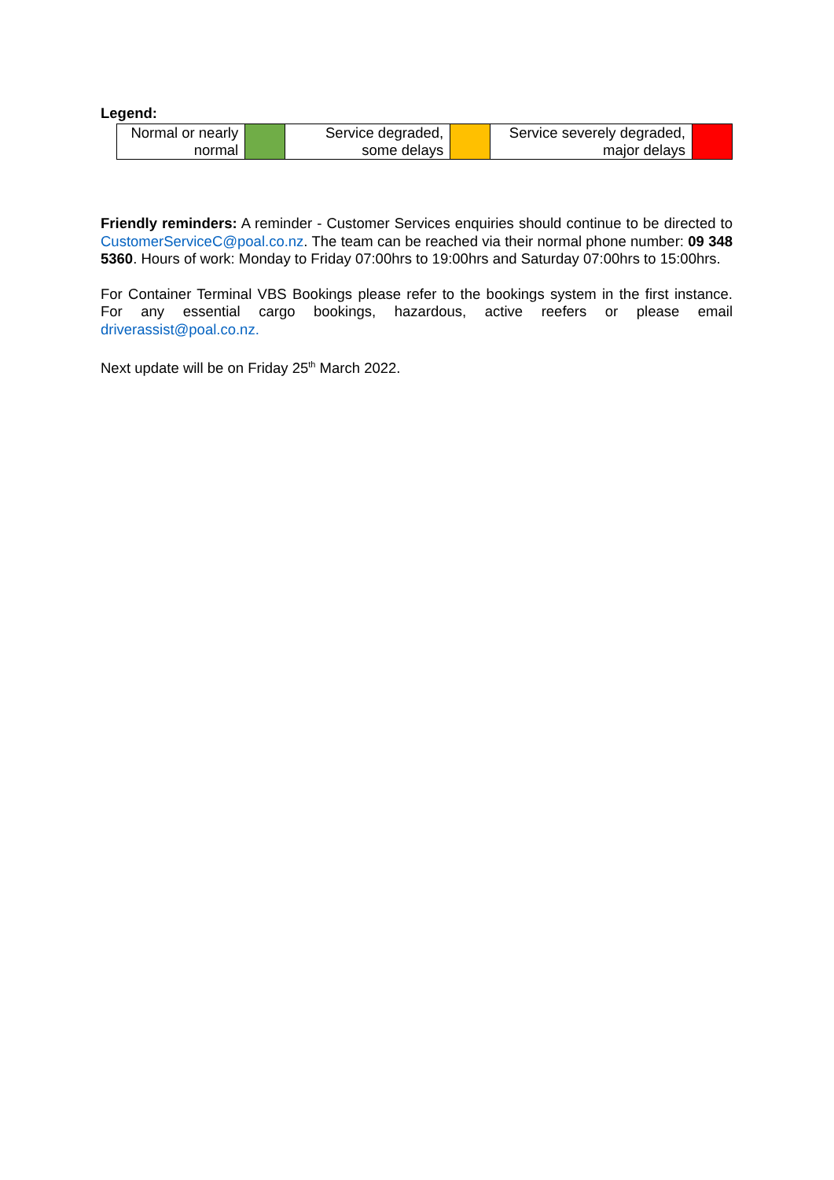Legend:
| Normal or nearly normal | | Service degraded, some delays | | Service severely degraded, major delays | |
Friendly reminders: A reminder - Customer Services enquiries should continue to be directed to CustomerServiceC@poal.co.nz. The team can be reached via their normal phone number: 09 348 5360. Hours of work: Monday to Friday 07:00hrs to 19:00hrs and Saturday 07:00hrs to 15:00hrs.
For Container Terminal VBS Bookings please refer to the bookings system in the first instance. For any essential cargo bookings, hazardous, active reefers or please email driverassist@poal.co.nz.
Next update will be on Friday 25<sup>th</sup> March 2022.